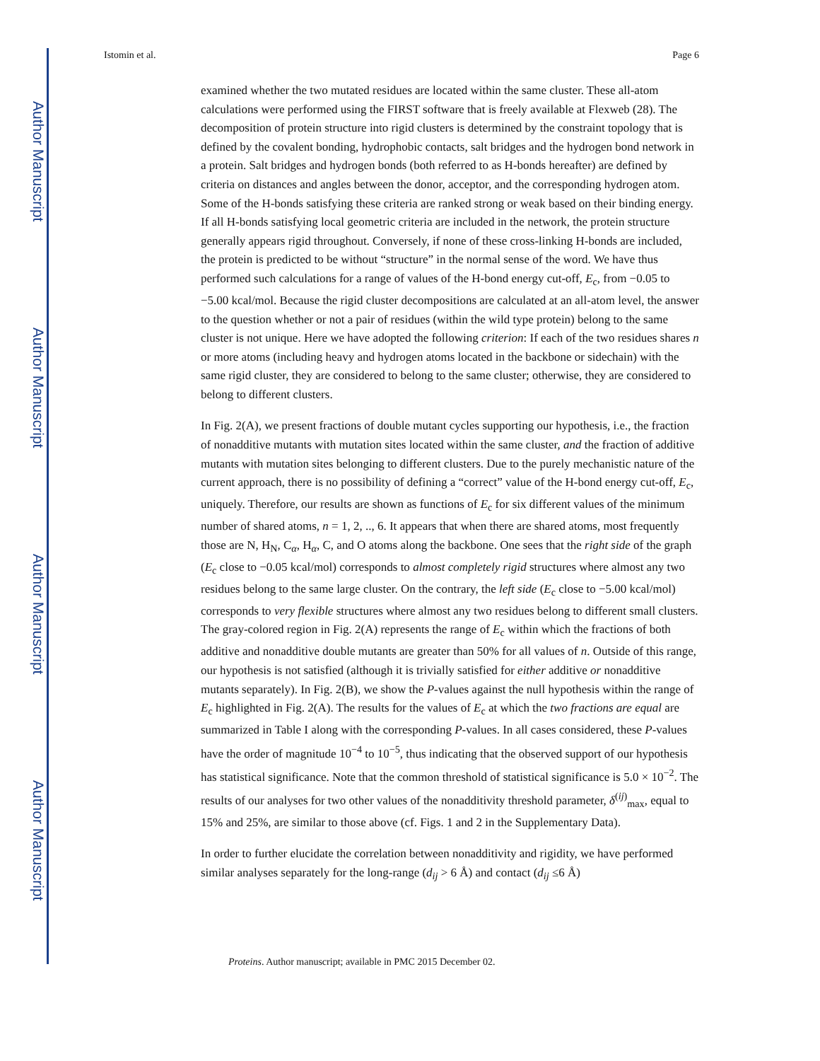Author Manuscript
Author Manuscript
Author Manuscript
Author Manuscript
Istomin et al. Page 6
examined whether the two mutated residues are located within the same cluster. These all-atom calculations were performed using the FIRST software that is freely available at Flexweb (28). The decomposition of protein structure into rigid clusters is determined by the constraint topology that is defined by the covalent bonding, hydrophobic contacts, salt bridges and the hydrogen bond network in a protein. Salt bridges and hydrogen bonds (both referred to as H-bonds hereafter) are defined by criteria on distances and angles between the donor, acceptor, and the corresponding hydrogen atom. Some of the H-bonds satisfying these criteria are ranked strong or weak based on their binding energy. If all H-bonds satisfying local geometric criteria are included in the network, the protein structure generally appears rigid throughout. Conversely, if none of these cross-linking H-bonds are included, the protein is predicted to be without “structure” in the normal sense of the word. We have thus performed such calculations for a range of values of the H-bond energy cut-off, E<sub>c</sub>, from −0.05 to −5.00 kcal/mol. Because the rigid cluster decompositions are calculated at an all-atom level, the answer to the question whether or not a pair of residues (within the wild type protein) belong to the same cluster is not unique. Here we have adopted the following criterion: If each of the two residues shares n or more atoms (including heavy and hydrogen atoms located in the backbone or sidechain) with the same rigid cluster, they are considered to belong to the same cluster; otherwise, they are considered to belong to different clusters.
In Fig. 2(A), we present fractions of double mutant cycles supporting our hypothesis, i.e., the fraction of nonadditive mutants with mutation sites located within the same cluster, and the fraction of additive mutants with mutation sites belonging to different clusters. Due to the purely mechanistic nature of the current approach, there is no possibility of defining a “correct” value of the H-bond energy cut-off, E<sub>c</sub>, uniquely. Therefore, our results are shown as functions of E<sub>c</sub> for six different values of the minimum number of shared atoms, n = 1, 2, .., 6. It appears that when there are shared atoms, most frequently those are N, H<sub>N</sub>, C<sub>α</sub>, H<sub>α</sub>, C, and O atoms along the backbone. One sees that the right side of the graph (E<sub>c</sub> close to −0.05 kcal/mol) corresponds to almost completely rigid structures where almost any two residues belong to the same large cluster. On the contrary, the left side (E<sub>c</sub> close to −5.00 kcal/mol) corresponds to very flexible structures where almost any two residues belong to different small clusters. The gray-colored region in Fig. 2(A) represents the range of E<sub>c</sub> within which the fractions of both additive and nonadditive double mutants are greater than 50% for all values of n. Outside of this range, our hypothesis is not satisfied (although it is trivially satisfied for either additive or nonadditive mutants separately). In Fig. 2(B), we show the P-values against the null hypothesis within the range of E<sub>c</sub> highlighted in Fig. 2(A). The results for the values of E<sub>c</sub> at which the two fractions are equal are summarized in Table I along with the corresponding P-values. In all cases considered, these P-values have the order of magnitude 10<sup>−4</sup> to 10<sup>−5</sup>, thus indicating that the observed support of our hypothesis has statistical significance. Note that the common threshold of statistical significance is 5.0 × 10<sup>−2</sup>. The results of our analyses for two other values of the nonadditivity threshold parameter, δ<sup>(ij)</sup><sub>max</sub>, equal to 15% and 25%, are similar to those above (cf. Figs. 1 and 2 in the Supplementary Data).
In order to further elucidate the correlation between nonadditivity and rigidity, we have performed similar analyses separately for the long-range (d<sub>ij</sub> > 6 Å) and contact (d<sub>ij</sub> ≤6 Å)
Proteins. Author manuscript; available in PMC 2015 December 02.